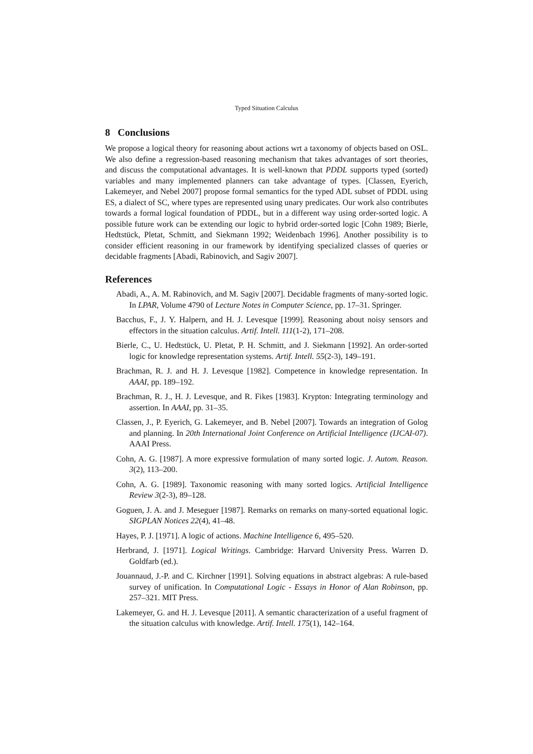Typed Situation Calculus
8 Conclusions
We propose a logical theory for reasoning about actions wrt a taxonomy of objects based on OSL. We also define a regression-based reasoning mechanism that takes advantages of sort theories, and discuss the computational advantages. It is well-known that PDDL supports typed (sorted) variables and many implemented planners can take advantage of types. [Classen, Eyerich, Lakemeyer, and Nebel 2007] propose formal semantics for the typed ADL subset of PDDL using ES, a dialect of SC, where types are represented using unary predicates. Our work also contributes towards a formal logical foundation of PDDL, but in a different way using order-sorted logic. A possible future work can be extending our logic to hybrid order-sorted logic [Cohn 1989; Bierle, Hedtstück, Pletat, Schmitt, and Siekmann 1992; Weidenbach 1996]. Another possibility is to consider efficient reasoning in our framework by identifying specialized classes of queries or decidable fragments [Abadi, Rabinovich, and Sagiv 2007].
References
Abadi, A., A. M. Rabinovich, and M. Sagiv [2007]. Decidable fragments of many-sorted logic. In LPAR, Volume 4790 of Lecture Notes in Computer Science, pp. 17–31. Springer.
Bacchus, F., J. Y. Halpern, and H. J. Levesque [1999]. Reasoning about noisy sensors and effectors in the situation calculus. Artif. Intell. 111(1-2), 171–208.
Bierle, C., U. Hedtstück, U. Pletat, P. H. Schmitt, and J. Siekmann [1992]. An order-sorted logic for knowledge representation systems. Artif. Intell. 55(2-3), 149–191.
Brachman, R. J. and H. J. Levesque [1982]. Competence in knowledge representation. In AAAI, pp. 189–192.
Brachman, R. J., H. J. Levesque, and R. Fikes [1983]. Krypton: Integrating terminology and assertion. In AAAI, pp. 31–35.
Classen, J., P. Eyerich, G. Lakemeyer, and B. Nebel [2007]. Towards an integration of Golog and planning. In 20th International Joint Conference on Artificial Intelligence (IJCAI-07). AAAI Press.
Cohn, A. G. [1987]. A more expressive formulation of many sorted logic. J. Autom. Reason. 3(2), 113–200.
Cohn, A. G. [1989]. Taxonomic reasoning with many sorted logics. Artificial Intelligence Review 3(2-3), 89–128.
Goguen, J. A. and J. Meseguer [1987]. Remarks on remarks on many-sorted equational logic. SIGPLAN Notices 22(4), 41–48.
Hayes, P. J. [1971]. A logic of actions. Machine Intelligence 6, 495–520.
Herbrand, J. [1971]. Logical Writings. Cambridge: Harvard University Press. Warren D. Goldfarb (ed.).
Jouannaud, J.-P. and C. Kirchner [1991]. Solving equations in abstract algebras: A rule-based survey of unification. In Computational Logic - Essays in Honor of Alan Robinson, pp. 257–321. MIT Press.
Lakemeyer, G. and H. J. Levesque [2011]. A semantic characterization of a useful fragment of the situation calculus with knowledge. Artif. Intell. 175(1), 142–164.